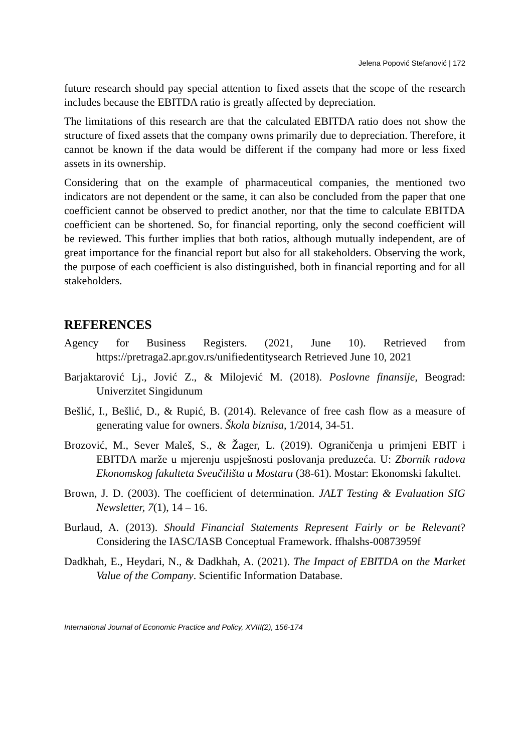Jelena Popović Stefanović | 172
future research should pay special attention to fixed assets that the scope of the research includes because the EBITDA ratio is greatly affected by depreciation.
The limitations of this research are that the calculated EBITDA ratio does not show the structure of fixed assets that the company owns primarily due to depreciation. Therefore, it cannot be known if the data would be different if the company had more or less fixed assets in its ownership.
Considering that on the example of pharmaceutical companies, the mentioned two indicators are not dependent or the same, it can also be concluded from the paper that one coefficient cannot be observed to predict another, nor that the time to calculate EBITDA coefficient can be shortened. So, for financial reporting, only the second coefficient will be reviewed. This further implies that both ratios, although mutually independent, are of great importance for the financial report but also for all stakeholders. Observing the work, the purpose of each coefficient is also distinguished, both in financial reporting and for all stakeholders.
REFERENCES
Agency for Business Registers. (2021, June 10). Retrieved from https://pretraga2.apr.gov.rs/unifiedentitysearch Retrieved June 10, 2021
Barjaktarović Lj., Jović Z., & Milojević M. (2018). Poslovne finansije, Beograd: Univerzitet Singidunum
Bešlić, I., Bešlić, D., & Rupić, B. (2014). Relevance of free cash flow as a measure of generating value for owners. Škola biznisa, 1/2014, 34-51.
Brozović, M., Sever Maleš, S., & Žager, L. (2019). Ograničenja u primjeni EBIT i EBITDA marže u mjerenju uspješnosti poslovanja preduzeća. U: Zbornik radova Ekonomskog fakulteta Sveučilišta u Mostaru (38-61). Mostar: Ekonomski fakultet.
Brown, J. D. (2003). The coefficient of determination. JALT Testing & Evaluation SIG Newsletter, 7(1), 14 – 16.
Burlaud, A. (2013). Should Financial Statements Represent Fairly or be Relevant? Considering the IASC/IASB Conceptual Framework. ffhalshs-00873959f
Dadkhah, E., Heydari, N., & Dadkhah, A. (2021). The Impact of EBITDA on the Market Value of the Company. Scientific Information Database.
International Journal of Economic Practice and Policy, XVIII(2), 156-174